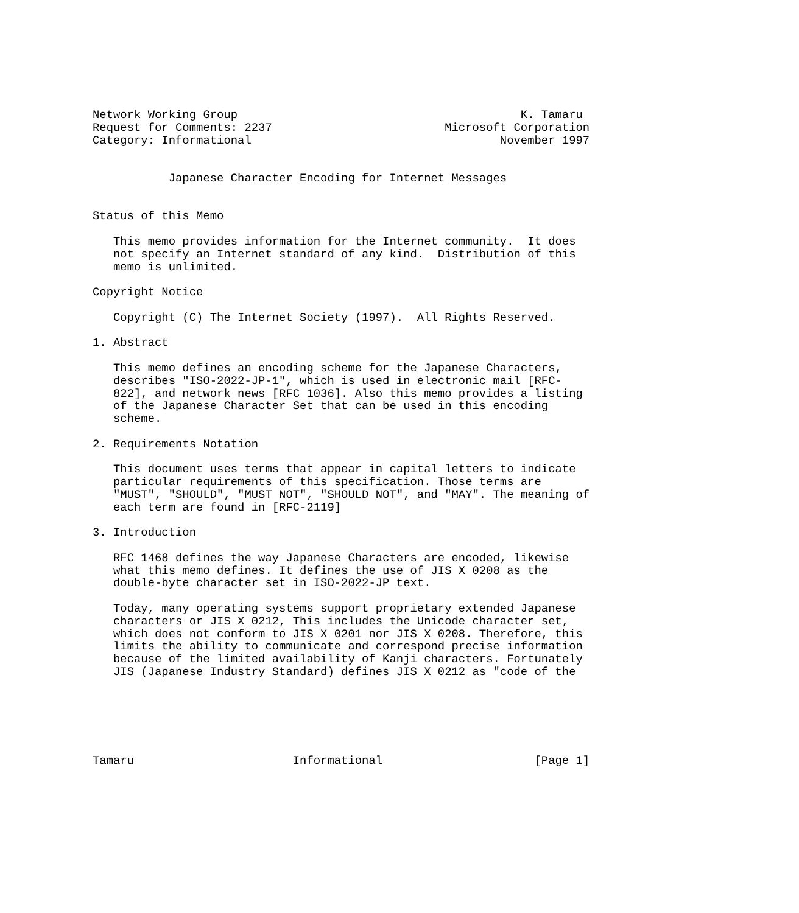Network Working Group                                         K. Tamaru
Request for Comments: 2237                         Microsoft Corporation
Category: Informational                                    November 1997


           Japanese Character Encoding for Internet Messages


Status of this Memo

   This memo provides information for the Internet community.  It does
   not specify an Internet standard of any kind.  Distribution of this
   memo is unlimited.

Copyright Notice

   Copyright (C) The Internet Society (1997).  All Rights Reserved.

1. Abstract

   This memo defines an encoding scheme for the Japanese Characters,
   describes "ISO-2022-JP-1", which is used in electronic mail [RFC-
   822], and network news [RFC 1036]. Also this memo provides a listing
   of the Japanese Character Set that can be used in this encoding
   scheme.

2. Requirements Notation

   This document uses terms that appear in capital letters to indicate
   particular requirements of this specification. Those terms are
   "MUST", "SHOULD", "MUST NOT", "SHOULD NOT", and "MAY". The meaning of
   each term are found in [RFC-2119]

3. Introduction

   RFC 1468 defines the way Japanese Characters are encoded, likewise
   what this memo defines. It defines the use of JIS X 0208 as the
   double-byte character set in ISO-2022-JP text.

   Today, many operating systems support proprietary extended Japanese
   characters or JIS X 0212, This includes the Unicode character set,
   which does not conform to JIS X 0201 nor JIS X 0208. Therefore, this
   limits the ability to communicate and correspond precise information
   because of the limited availability of Kanji characters. Fortunately
   JIS (Japanese Industry Standard) defines JIS X 0212 as "code of the






Tamaru                       Informational                      [Page 1]